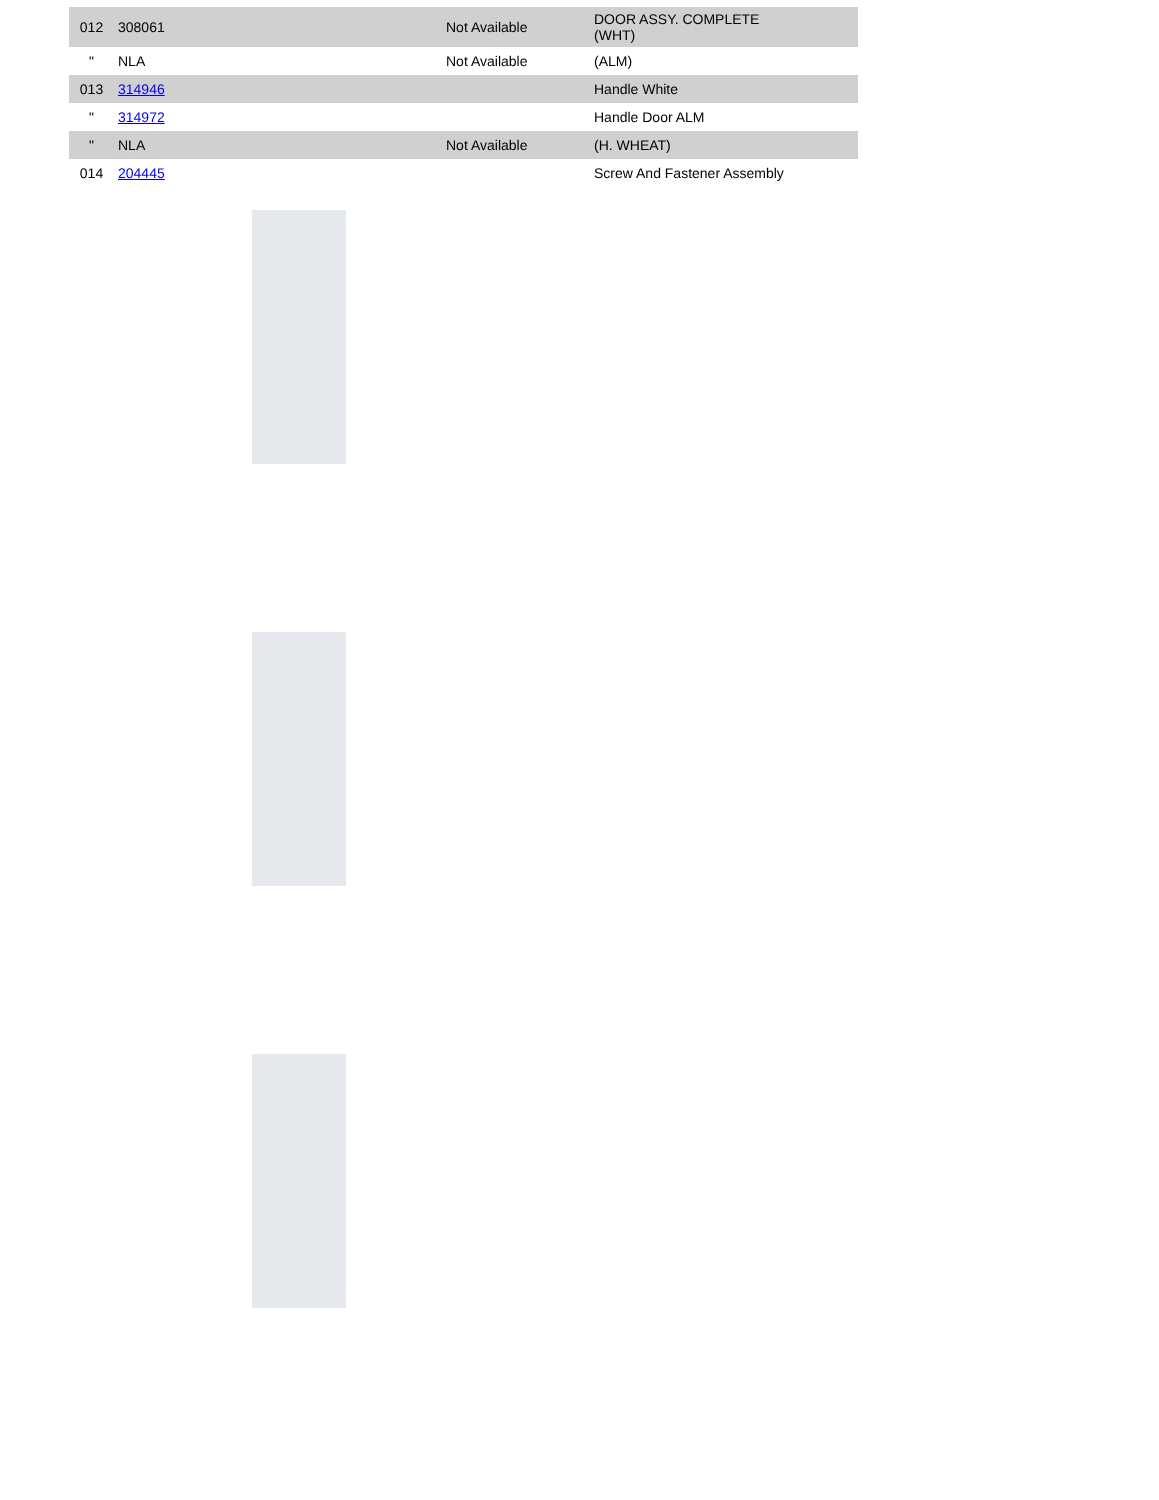| 012 | 308061 | Not Available | DOOR ASSY. COMPLETE (WHT) |
| " | NLA | Not Available | (ALM) |
| 013 | 314946 | | Handle White |
| " | 314972 | | Handle Door ALM |
| " | NLA | Not Available | (H. WHEAT) |
| 014 | 204445 | | Screw And Fastener Assembly |